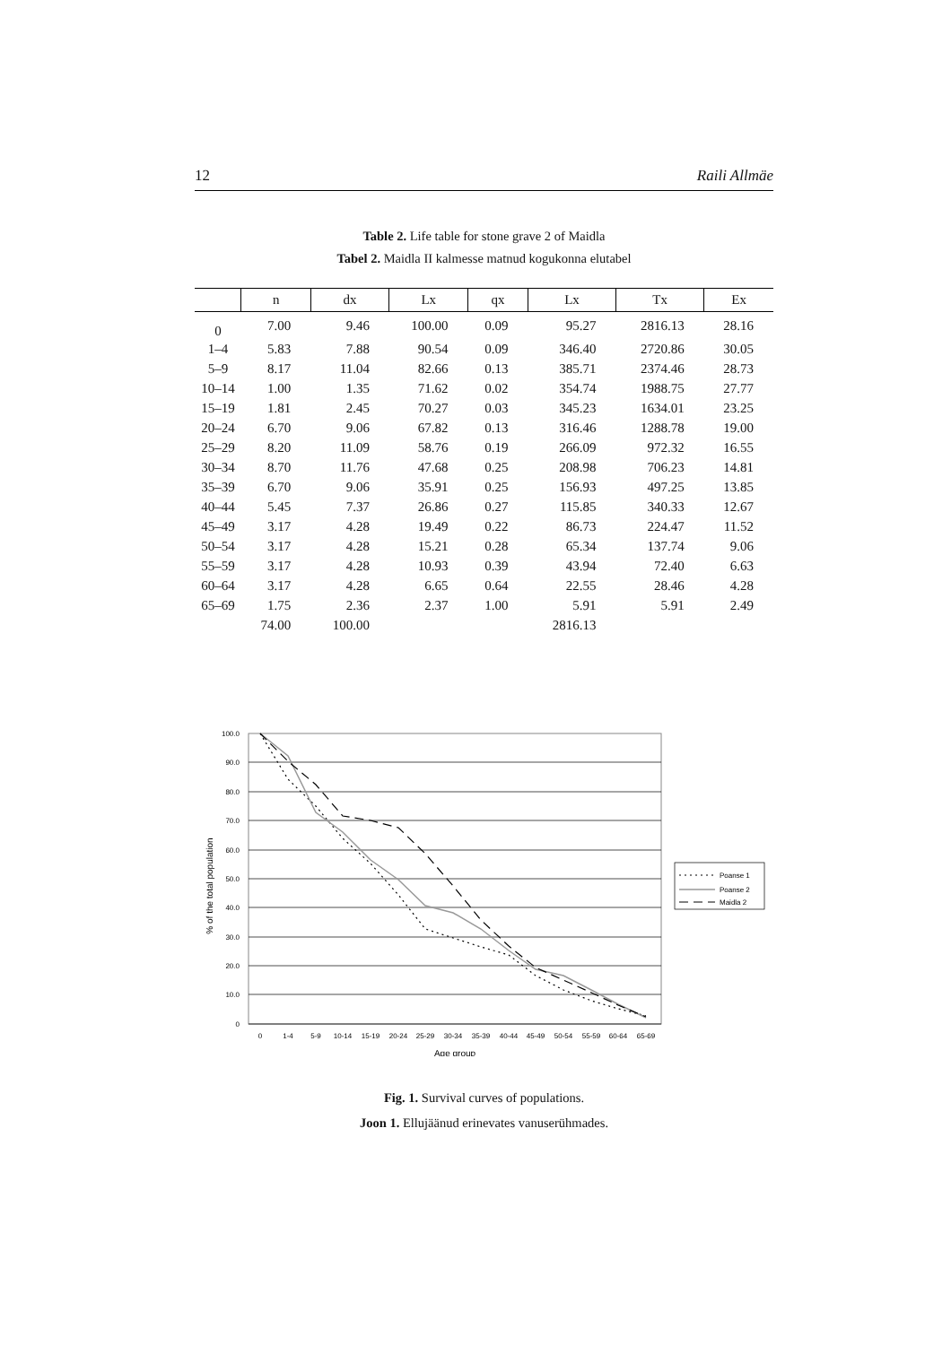12 Raili Allmäe
Table 2. Life table for stone grave 2 of Maidla
Tabel 2. Maidla II kalmesse matnud kogukonna elutabel
| | n | dx | Lx | qx | Lx | Tx | Ex |
| --- | --- | --- | --- | --- | --- | --- | --- |
| 0 | 7.00 | 9.46 | 100.00 | 0.09 | 95.27 | 2816.13 | 28.16 |
| 1–4 | 5.83 | 7.88 | 90.54 | 0.09 | 346.40 | 2720.86 | 30.05 |
| 5–9 | 8.17 | 11.04 | 82.66 | 0.13 | 385.71 | 2374.46 | 28.73 |
| 10–14 | 1.00 | 1.35 | 71.62 | 0.02 | 354.74 | 1988.75 | 27.77 |
| 15–19 | 1.81 | 2.45 | 70.27 | 0.03 | 345.23 | 1634.01 | 23.25 |
| 20–24 | 6.70 | 9.06 | 67.82 | 0.13 | 316.46 | 1288.78 | 19.00 |
| 25–29 | 8.20 | 11.09 | 58.76 | 0.19 | 266.09 | 972.32 | 16.55 |
| 30–34 | 8.70 | 11.76 | 47.68 | 0.25 | 208.98 | 706.23 | 14.81 |
| 35–39 | 6.70 | 9.06 | 35.91 | 0.25 | 156.93 | 497.25 | 13.85 |
| 40–44 | 5.45 | 7.37 | 26.86 | 0.27 | 115.85 | 340.33 | 12.67 |
| 45–49 | 3.17 | 4.28 | 19.49 | 0.22 | 86.73 | 224.47 | 11.52 |
| 50–54 | 3.17 | 4.28 | 15.21 | 0.28 | 65.34 | 137.74 | 9.06 |
| 55–59 | 3.17 | 4.28 | 10.93 | 0.39 | 43.94 | 72.40 | 6.63 |
| 60–64 | 3.17 | 4.28 | 6.65 | 0.64 | 22.55 | 28.46 | 4.28 |
| 65–69 | 1.75 | 2.36 | 2.37 | 1.00 | 5.91 | 5.91 | 2.49 |
| | 74.00 | 100.00 | | | 2816.13 | | |
100.0
90.0
80.0
70.0
60.0
50.0
40.0
30.0
20.0
10.0
0
% of the total population
0
1-4
5-9
10-14
15-19
20-24
25-29
30-34
35-39
40-44
45-49
50-54
55-59
60-64
65-69
Age group
Poanse 1
Poanse 2
Maidla 2
Fig. 1. Survival curves of populations.
Joon 1. Ellujäänud erinevates vanuserühmades.